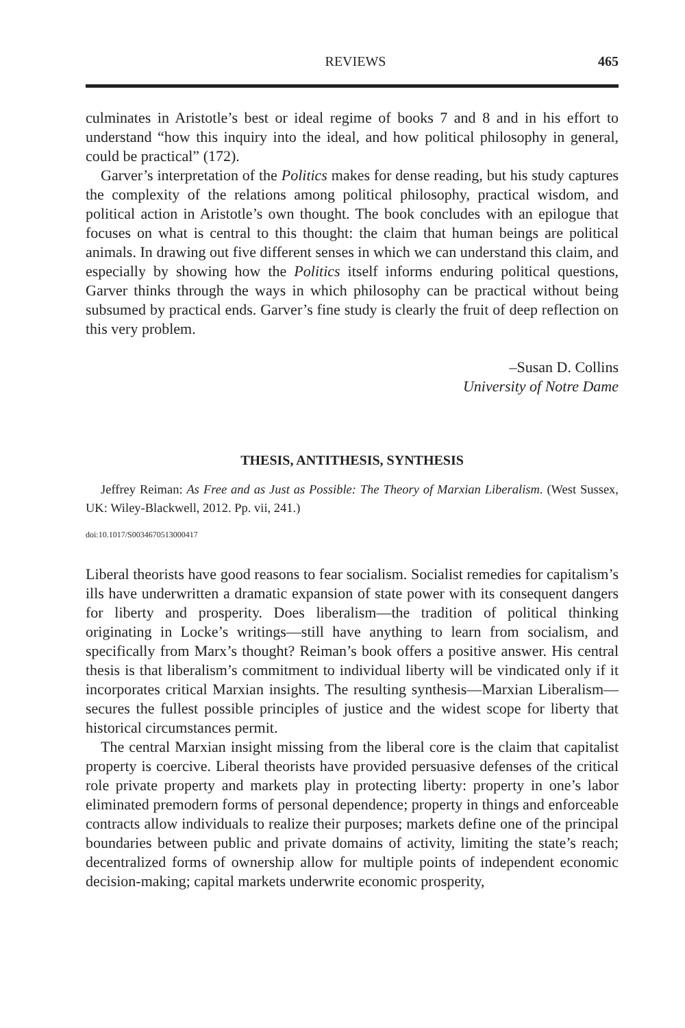REVIEWS 465
culminates in Aristotle’s best or ideal regime of books 7 and 8 and in his effort to understand “how this inquiry into the ideal, and how political philosophy in general, could be practical” (172).
Garver’s interpretation of the Politics makes for dense reading, but his study captures the complexity of the relations among political philosophy, practical wisdom, and political action in Aristotle’s own thought. The book concludes with an epilogue that focuses on what is central to this thought: the claim that human beings are political animals. In drawing out five different senses in which we can understand this claim, and especially by showing how the Politics itself informs enduring political questions, Garver thinks through the ways in which philosophy can be practical without being subsumed by practical ends. Garver’s fine study is clearly the fruit of deep reflection on this very problem.
–Susan D. Collins
University of Notre Dame
THESIS, ANTITHESIS, SYNTHESIS
Jeffrey Reiman: As Free and as Just as Possible: The Theory of Marxian Liberalism. (West Sussex, UK: Wiley-Blackwell, 2012. Pp. vii, 241.)
doi:10.1017/S0034670513000417
Liberal theorists have good reasons to fear socialism. Socialist remedies for capitalism’s ills have underwritten a dramatic expansion of state power with its consequent dangers for liberty and prosperity. Does liberalism—the tradition of political thinking originating in Locke’s writings—still have anything to learn from socialism, and specifically from Marx’s thought? Reiman’s book offers a positive answer. His central thesis is that liberalism’s commitment to individual liberty will be vindicated only if it incorporates critical Marxian insights. The resulting synthesis—Marxian Liberalism—secures the fullest possible principles of justice and the widest scope for liberty that historical circumstances permit.
The central Marxian insight missing from the liberal core is the claim that capitalist property is coercive. Liberal theorists have provided persuasive defenses of the critical role private property and markets play in protecting liberty: property in one’s labor eliminated premodern forms of personal dependence; property in things and enforceable contracts allow individuals to realize their purposes; markets define one of the principal boundaries between public and private domains of activity, limiting the state’s reach; decentralized forms of ownership allow for multiple points of independent economic decision-making; capital markets underwrite economic prosperity,